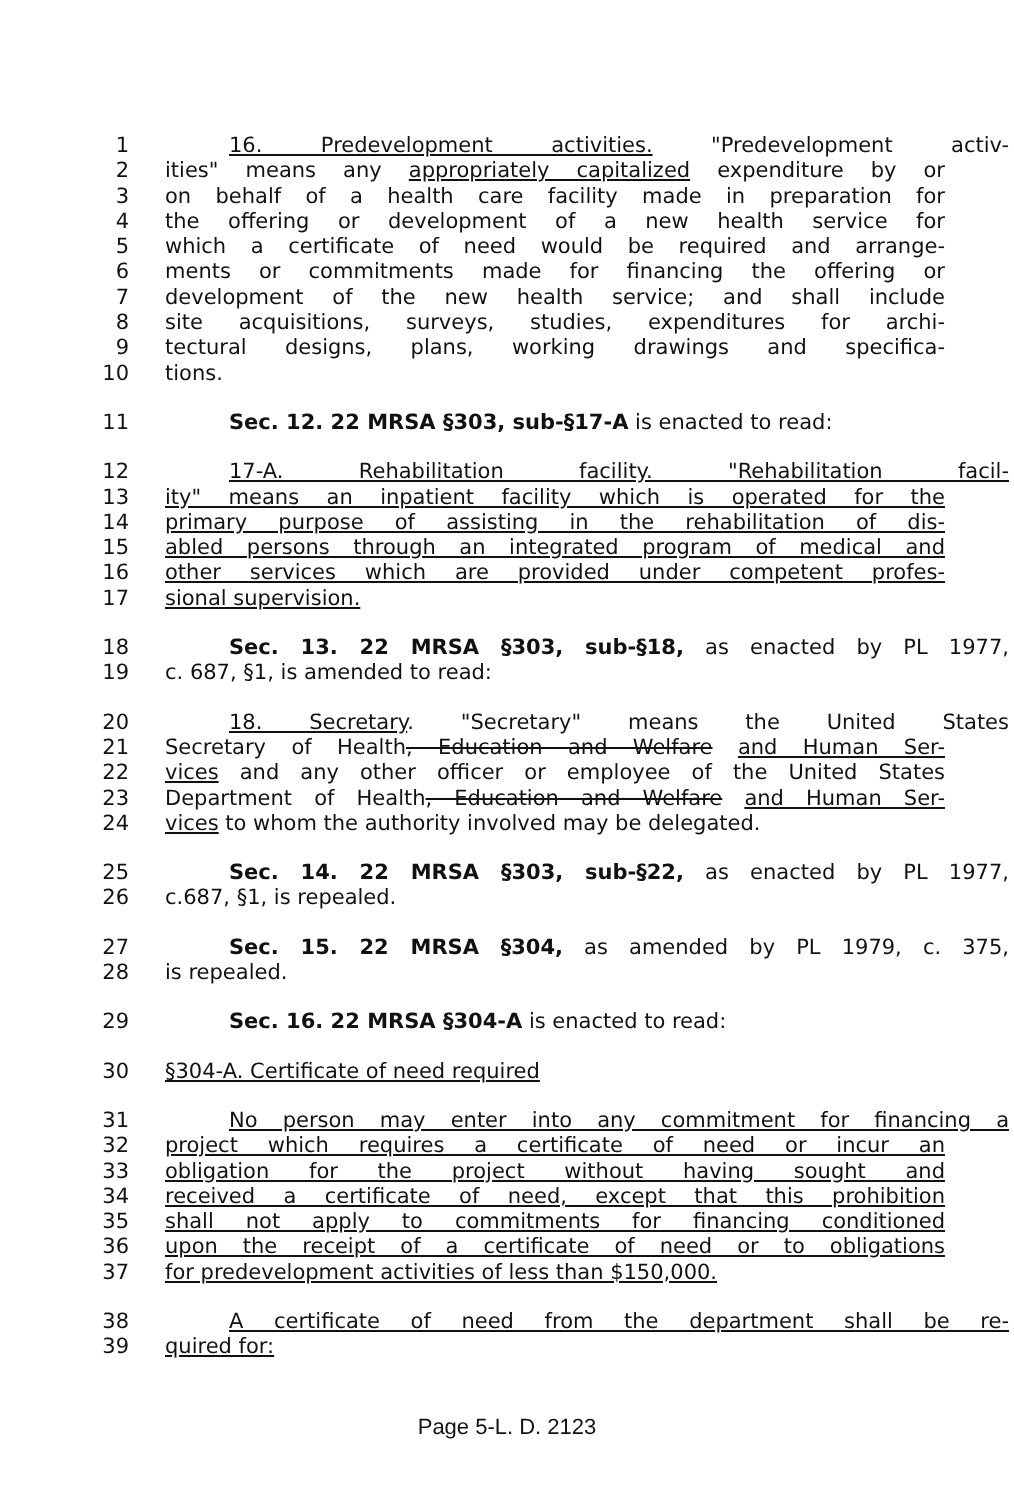1 16. Predevelopment activities. "Predevelopment activ-
2 ities" means any appropriately capitalized expenditure by or
3 on behalf of a health care facility made in preparation for
4 the offering or development of a new health service for
5 which a certificate of need would be required and arrange-
6 ments or commitments made for financing the offering or
7 development of the new health service; and shall include
8 site acquisitions, surveys, studies, expenditures for archi-
9 tectural designs, plans, working drawings and specifica-
10 tions.
11 Sec. 12. 22 MRSA §303, sub-§17-A is enacted to read:
12 17-A. Rehabilitation facility. "Rehabilitation facil-
13 ity" means an inpatient facility which is operated for the
14 primary purpose of assisting in the rehabilitation of dis-
15 abled persons through an integrated program of medical and
16 other services which are provided under competent profes-
17 sional supervision.
18 Sec. 13. 22 MRSA §303, sub-§18, as enacted by PL 1977,
19 c. 687, §1, is amended to read:
20 18. Secretary. "Secretary" means the United States
21 Secretary of Health, Education and Welfare and Human Ser-
22 vices and any other officer or employee of the United States
23 Department of Health, Education and Welfare and Human Ser-
24 vices to whom the authority involved may be delegated.
25 Sec. 14. 22 MRSA §303, sub-§22, as enacted by PL 1977,
26 c.687, §1, is repealed.
27 Sec. 15. 22 MRSA §304, as amended by PL 1979, c. 375,
28 is repealed.
29 Sec. 16. 22 MRSA §304-A is enacted to read:
30 §304-A. Certificate of need required
31 No person may enter into any commitment for financing a
32 project which requires a certificate of need or incur an
33 obligation for the project without having sought and
34 received a certificate of need, except that this prohibition
35 shall not apply to commitments for financing conditioned
36 upon the receipt of a certificate of need or to obligations
37 for predevelopment activities of less than $150,000.
38 A certificate of need from the department shall be re-
39 quired for:
Page 5-L. D. 2123